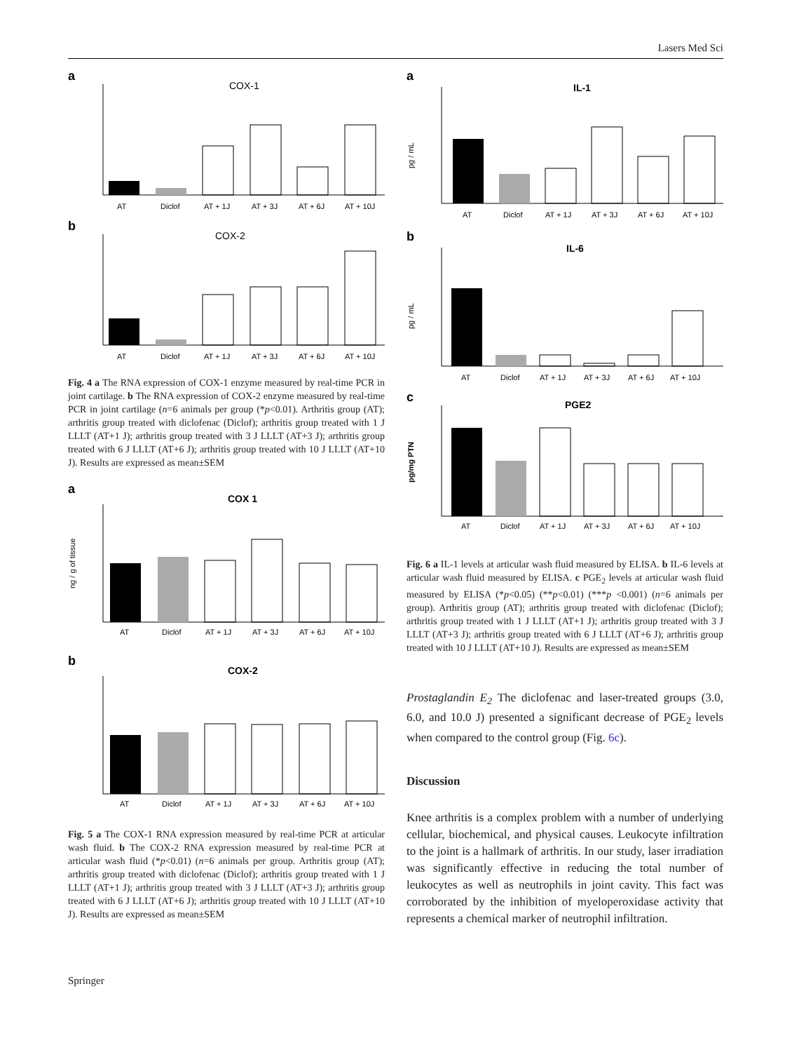Lasers Med Sci
a
COX-1
AT
Diclof
AT + 1J
AT + 3J
AT + 6J
AT + 10J
b
COX-2
AT
Diclof
AT + 1J
AT + 3J
AT + 6J
AT + 10J
Fig. 4 a The RNA expression of COX-1 enzyme measured by real-time PCR in joint cartilage. b The RNA expression of COX-2 enzyme measured by real-time PCR in joint cartilage (n=6 animals per group (*p<0.01). Arthritis group (AT); arthritis group treated with diclofenac (Diclof); arthritis group treated with 1 J LLLT (AT+1 J); arthritis group treated with 3 J LLLT (AT+3 J); arthritis group treated with 6 J LLLT (AT+6 J); arthritis group treated with 10 J LLLT (AT+10 J). Results are expressed as mean±SEM
a
COX 1
ng / g of tissue
AT
Diclof
AT + 1J
AT + 3J
AT + 6J
AT + 10J
b
COX-2
AT
Diclof
AT + 1J
AT + 3J
AT + 6J
AT + 10J
Fig. 5 a The COX-1 RNA expression measured by real-time PCR at articular wash fluid. b The COX-2 RNA expression measured by real-time PCR at articular wash fluid (*p<0.01) (n=6 animals per group. Arthritis group (AT); arthritis group treated with diclofenac (Diclof); arthritis group treated with 1 J LLLT (AT+1 J); arthritis group treated with 3 J LLLT (AT+3 J); arthritis group treated with 6 J LLLT (AT+6 J); arthritis group treated with 10 J LLLT (AT+10 J). Results are expressed as mean±SEM
a
IL-1
pg / mL
AT
Diclof
AT + 1J
AT + 3J
AT + 6J
AT + 10J
b
IL-6
pg / mL
AT
Diclof
AT + 1J
AT + 3J
AT + 6J
AT + 10J
c
PGE2
pg/mg PTN
AT
Diclof
AT + 1J
AT + 3J
AT + 6J
AT + 10J
Fig. 6 a IL-1 levels at articular wash fluid measured by ELISA. b IL-6 levels at articular wash fluid measured by ELISA. c PGE<sub>2</sub> levels at articular wash fluid measured by ELISA (*p<0.05) (**p<0.01) (***p <0.001) (n=6 animals per group). Arthritis group (AT); arthritis group treated with diclofenac (Diclof); arthritis group treated with 1 J LLLT (AT+1 J); arthritis group treated with 3 J LLLT (AT+3 J); arthritis group treated with 6 J LLLT (AT+6 J); arthritis group treated with 10 J LLLT (AT+10 J). Results are expressed as mean±SEM
Prostaglandin E<sub>2</sub> The diclofenac and laser-treated groups (3.0, 6.0, and 10.0 J) presented a significant decrease of PGE<sub>2</sub> levels when compared to the control group (Fig. 6c).
Discussion
Knee arthritis is a complex problem with a number of underlying cellular, biochemical, and physical causes. Leukocyte infiltration to the joint is a hallmark of arthritis. In our study, laser irradiation was significantly effective in reducing the total number of leukocytes as well as neutrophils in joint cavity. This fact was corroborated by the inhibition of myeloperoxidase activity that represents a chemical marker of neutrophil infiltration.
Springer